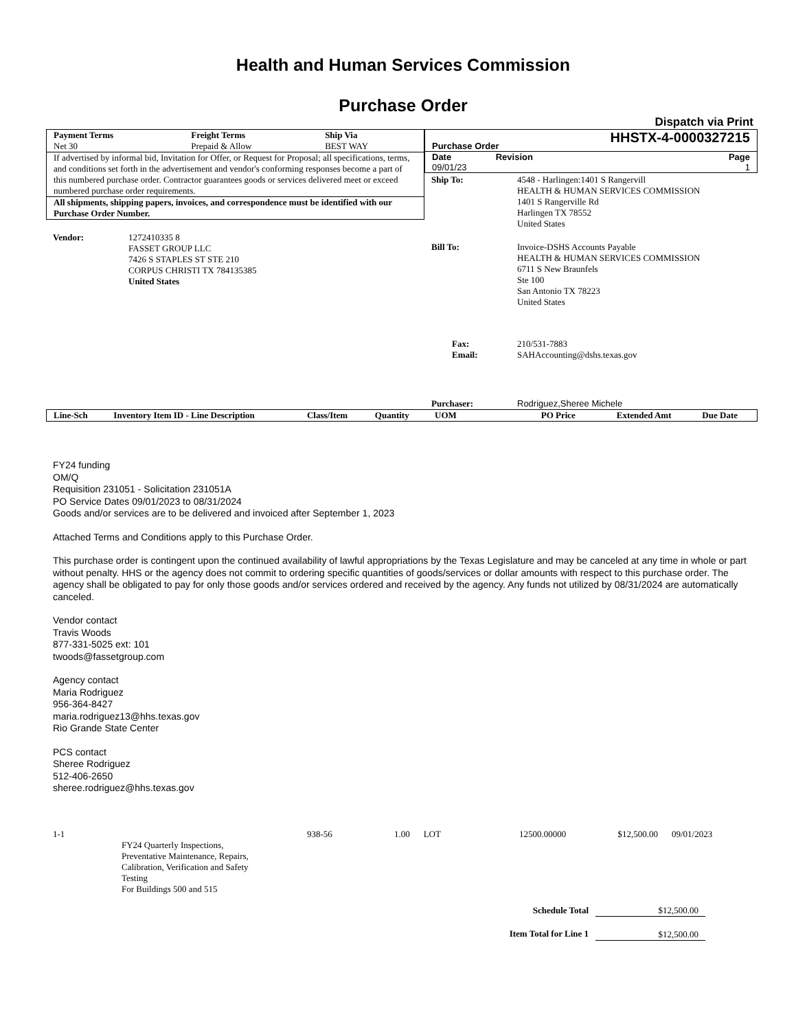Health and Human Services Commission
Purchase Order
Dispatch via Print
| Payment Terms Net 30 | Freight Terms Prepaid & Allow | Ship Via BEST WAY |
| If advertised by informal bid, Invitation for Offer, or Request for Proposal; all specifications, terms, and conditions set forth in the advertisement and vendor's conforming responses become a part of this numbered purchase order. Contractor guarantees goods or services delivered meet or exceed numbered purchase order requirements. | | |
| All shipments, shipping papers, invoices, and correspondence must be identified with our Purchase Order Number. | | |
| Vendor: | 1272410335 8 FASSET GROUP LLC 7426 S STAPLES ST STE 210 CORPUS CHRISTI TX 784135385 United States |
| Purchase Order | | HHSTX-4-0000327215 |
| Date 09/01/23 | Revision | Page 1 |
| Ship To: | 4548 - Harlingen:1401 S Rangervill HEALTH & HUMAN SERVICES COMMISSION 1401 S Rangerville Rd Harlingen TX 78552 United States |
| Bill To: | Invoice-DSHS Accounts Payable HEALTH & HUMAN SERVICES COMMISSION 6711 S New Braunfels Ste 100 San Antonio TX 78223 United States |
| Fax: Email: | 210/531-7883 SAHAccounting@dshs.texas.gov |
| Purchaser: | Rodriguez,Sheree Michele |
| Line-Sch | Inventory Item ID - Line Description | Class/Item | Quantity | UOM | PO Price | Extended Amt | Due Date |
FY24 funding
OM/Q
Requisition 231051 - Solicitation 231051A
PO Service Dates 09/01/2023 to 08/31/2024
Goods and/or services are to be delivered and invoiced after September 1, 2023
Attached Terms and Conditions apply to this Purchase Order.
This purchase order is contingent upon the continued availability of lawful appropriations by the Texas Legislature and may be canceled at any time in whole or part without penalty. HHS or the agency does not commit to ordering specific quantities of goods/services or dollar amounts with respect to this purchase order. The agency shall be obligated to pay for only those goods and/or services ordered and received by the agency. Any funds not utilized by 08/31/2024 are automatically canceled.
Vendor contact
Travis Woods
877-331-5025 ext: 101
twoods@fassetgroup.com
Agency contact
Maria Rodriguez
956-364-8427
maria.rodriguez13@hhs.texas.gov
Rio Grande State Center
PCS contact
Sheree Rodriguez
512-406-2650
sheree.rodriguez@hhs.texas.gov
| 1-1 | | 938-56 | 1.00 | LOT | 12500.00000 | $12,500.00 | 09/01/2023 |
| | FY24 Quarterly Inspections, Preventative Maintenance, Repairs, Calibration, Verification and Safety Testing For Buildings 500 and 515 | | | | | | |
| Schedule Total | $12,500.00 |
| Item Total for Line 1 | $12,500.00 |